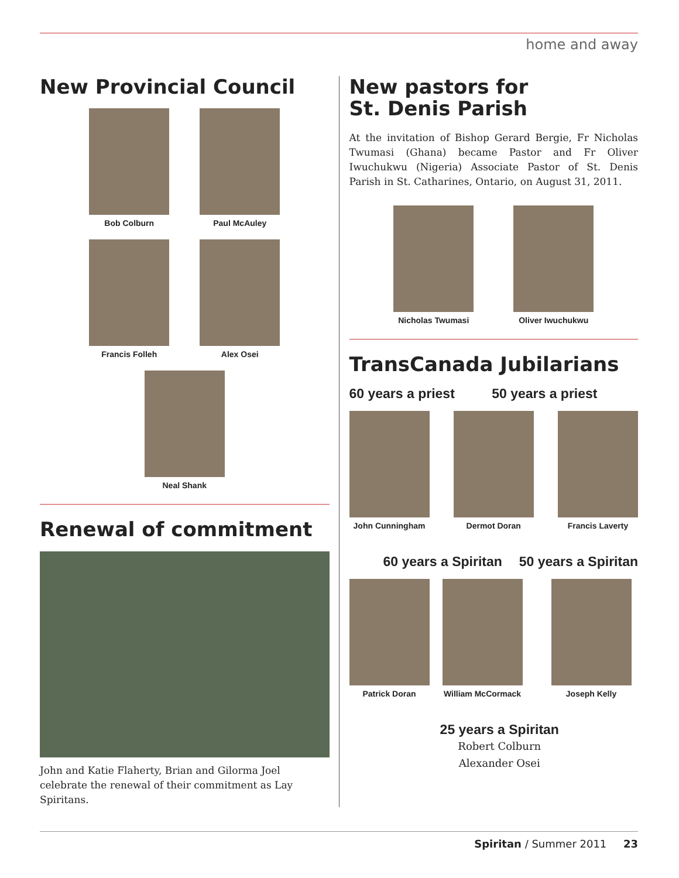home and away
New Provincial Council
Bob Colburn Paul McAuley
Francis Folleh Alex Osei
Neal Shank
Renewal of commitment
John and Katie Flaherty, Brian and Gilorma Joel celebrate the renewal of their commitment as Lay Spiritans.
New pastors for
St. Denis Parish
At the invitation of Bishop Gerard Bergie, Fr Nicholas Twumasi (Ghana) became Pastor and Fr Oliver Iwuchukwu (Nigeria) Associate Pastor of St. Denis Parish in St. Catharines, Ontario, on August 31, 2011.
Nicholas Twumasi
Oliver Iwuchukwu
TransCanada Jubilarians
60 years a priest 50 years a priest
John Cunningham
Dermot Doran Francis Laverty
60 years a Spiritan 50 years a Spiritan
Patrick Doran William McCormack
Joseph Kelly
25 years a Spiritan
Robert Colburn
Alexander Osei
Spiritan / Summer 2011 23